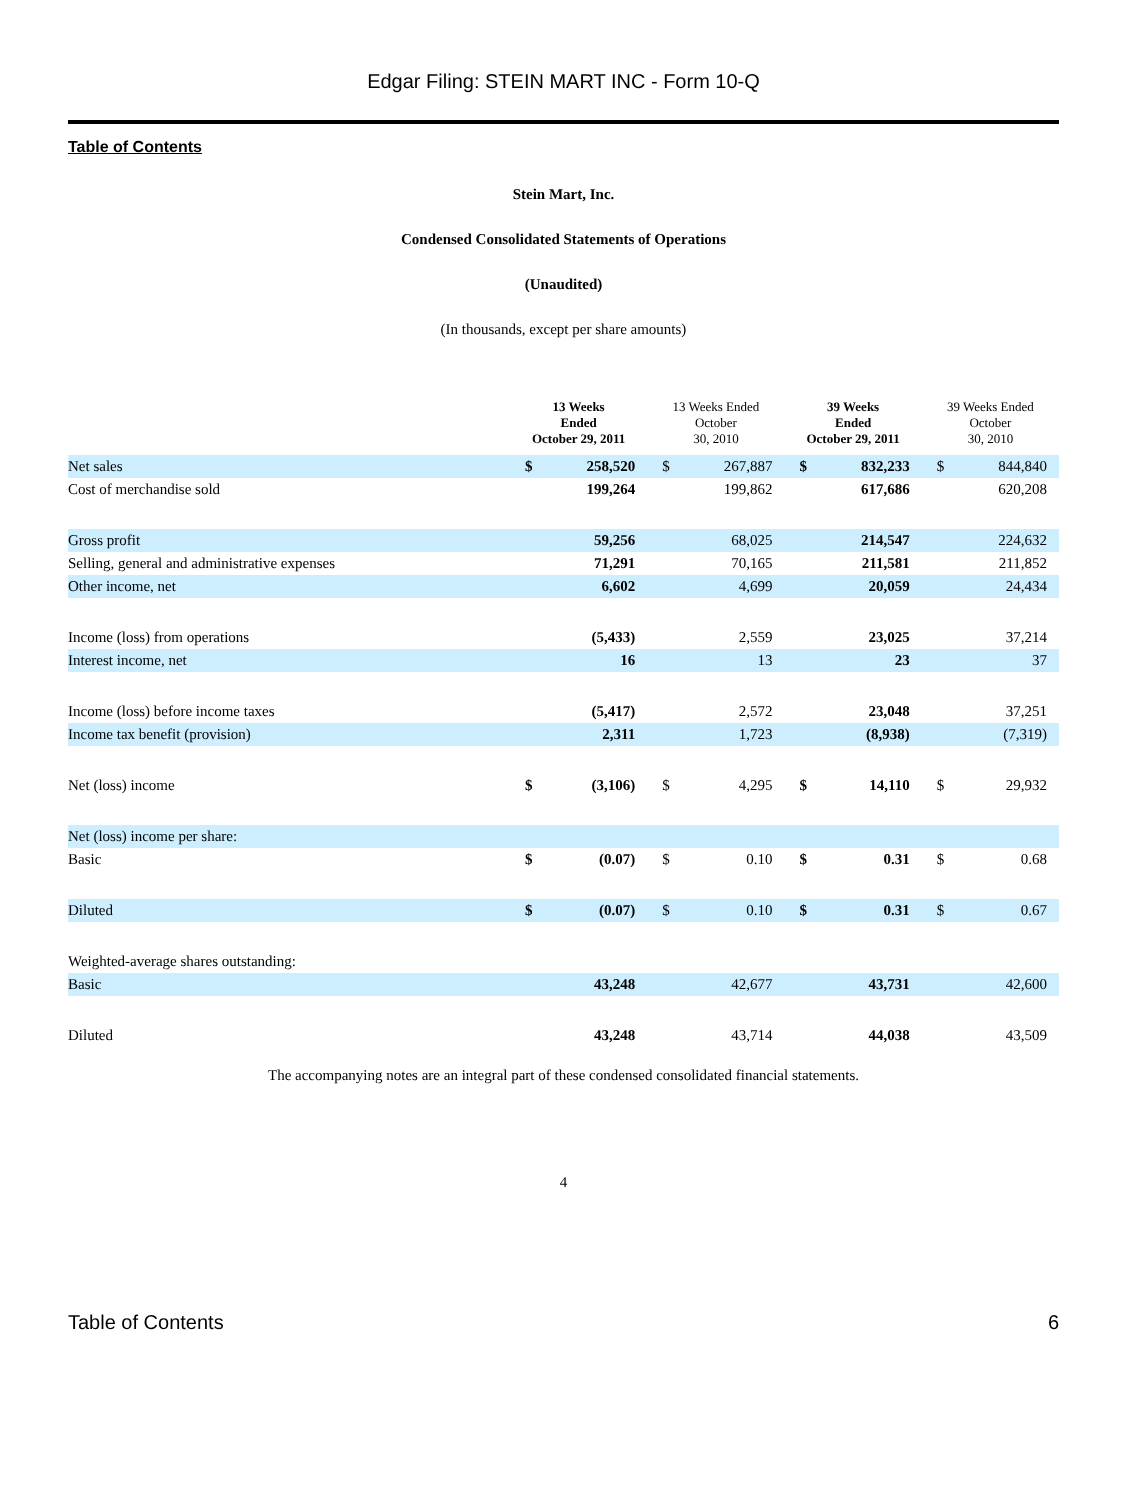Edgar Filing: STEIN MART INC - Form 10-Q
Table of Contents
Stein Mart, Inc.
Condensed Consolidated Statements of Operations
(Unaudited)
(In thousands, except per share amounts)
| | 13 Weeks Ended October 29, 2011 | | 13 Weeks Ended October 30, 2010 | | 39 Weeks Ended October 29, 2011 | | 39 Weeks Ended October 30, 2010 | |
| --- | --- | --- | --- | --- | --- | --- | --- | --- |
| Net sales | $ | 258,520 | $ | 267,887 | $ | 832,233 | $ | 844,840 |
| Cost of merchandise sold | | 199,264 | | 199,862 | | 617,686 | | 620,208 |
| Gross profit | | 59,256 | | 68,025 | | 214,547 | | 224,632 |
| Selling, general and administrative expenses | | 71,291 | | 70,165 | | 211,581 | | 211,852 |
| Other income, net | | 6,602 | | 4,699 | | 20,059 | | 24,434 |
| Income (loss) from operations | | (5,433) | | 2,559 | | 23,025 | | 37,214 |
| Interest income, net | | 16 | | 13 | | 23 | | 37 |
| Income (loss) before income taxes | | (5,417) | | 2,572 | | 23,048 | | 37,251 |
| Income tax benefit (provision) | | 2,311 | | 1,723 | | (8,938) | | (7,319) |
| Net (loss) income | $ | (3,106) | $ | 4,295 | $ | 14,110 | $ | 29,932 |
| Net (loss) income per share: | | | | | | | | |
| Basic | $ | (0.07) | $ | 0.10 | $ | 0.31 | $ | 0.68 |
| Diluted | $ | (0.07) | $ | 0.10 | $ | 0.31 | $ | 0.67 |
| Weighted-average shares outstanding: | | | | | | | | |
| Basic | | 43,248 | | 42,677 | | 43,731 | | 42,600 |
| Diluted | | 43,248 | | 43,714 | | 44,038 | | 43,509 |
The accompanying notes are an integral part of these condensed consolidated financial statements.
4
Table of Contents 6